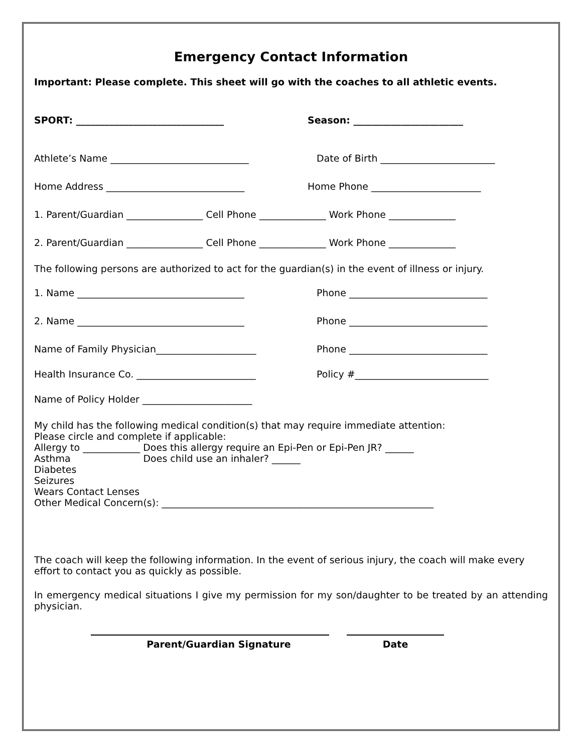Emergency Contact Information
Important: Please complete. This sheet will go with the coaches to all athletic events.
SPORT: _______________________________ Season: _______________________
Athlete’s Name _____________________________ Date of Birth ________________________
Home Address _____________________________ Home Phone _______________________
1. Parent/Guardian ________________ Cell Phone ______________ Work Phone ______________
2. Parent/Guardian ________________ Cell Phone ______________ Work Phone ______________
The following persons are authorized to act for the guardian(s) in the event of illness or injury.
1. Name ___________________________________ Phone _____________________________
2. Name ___________________________________ Phone _____________________________
Name of Family Physician_____________________ Phone _____________________________
Health Insurance Co. _________________________ Policy #____________________________
Name of Policy Holder _______________________
My child has the following medical condition(s) that may require immediate attention:
Please circle and complete if applicable:
Allergy to ____________ Does this allergy require an Epi-Pen or Epi-Pen JR? ______
Asthma Does child use an inhaler? ______
Diabetes
Seizures
Wears Contact Lenses
Other Medical Concern(s): _________________________________________________________
The coach will keep the following information. In the event of serious injury, the coach will make every effort to contact you as quickly as possible.
In emergency medical situations I give my permission for my son/daughter to be treated by an attending physician.
Parent/Guardian Signature
Date